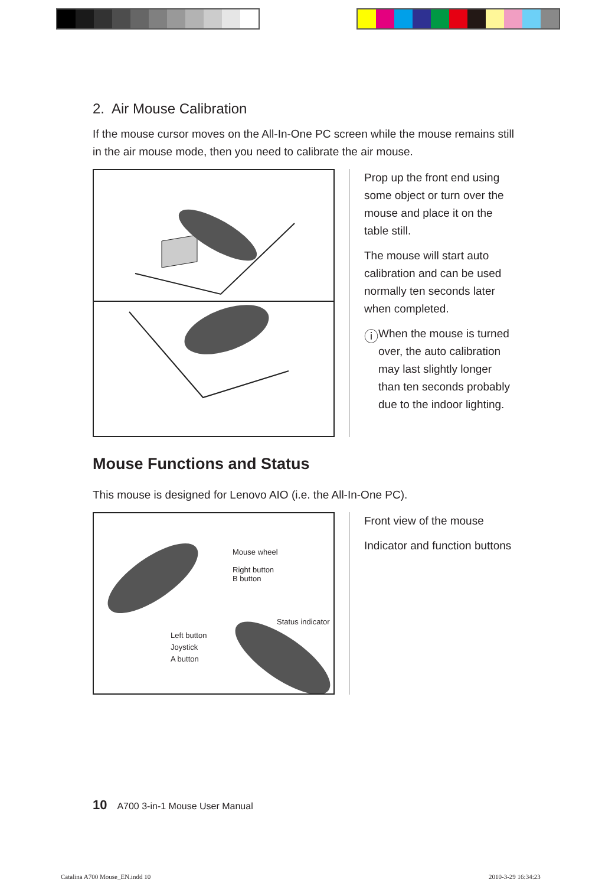2. Air Mouse Calibration
If the mouse cursor moves on the All-In-One PC screen while the mouse remains still in the air mouse mode, then you need to calibrate the air mouse.
Prop up the front end using some object or turn over the mouse and place it on the table still.
The mouse will start auto calibration and can be used normally ten seconds later when completed.
ⓘ
When the mouse is turned over, the auto calibration may last slightly longer than ten seconds probably due to the indoor lighting.
Mouse Functions and Status
This mouse is designed for Lenovo AIO (i.e. the All-In-One PC).
Mouse wheel
Right button
B button
Status indicator
Left button
Joystick
A button
Front view of the mouse
Indicator and function buttons
10 A700 3-in-1 Mouse User Manual
Catalina A700 Mouse_EN.indd 10 2010-3-29 16:34:23